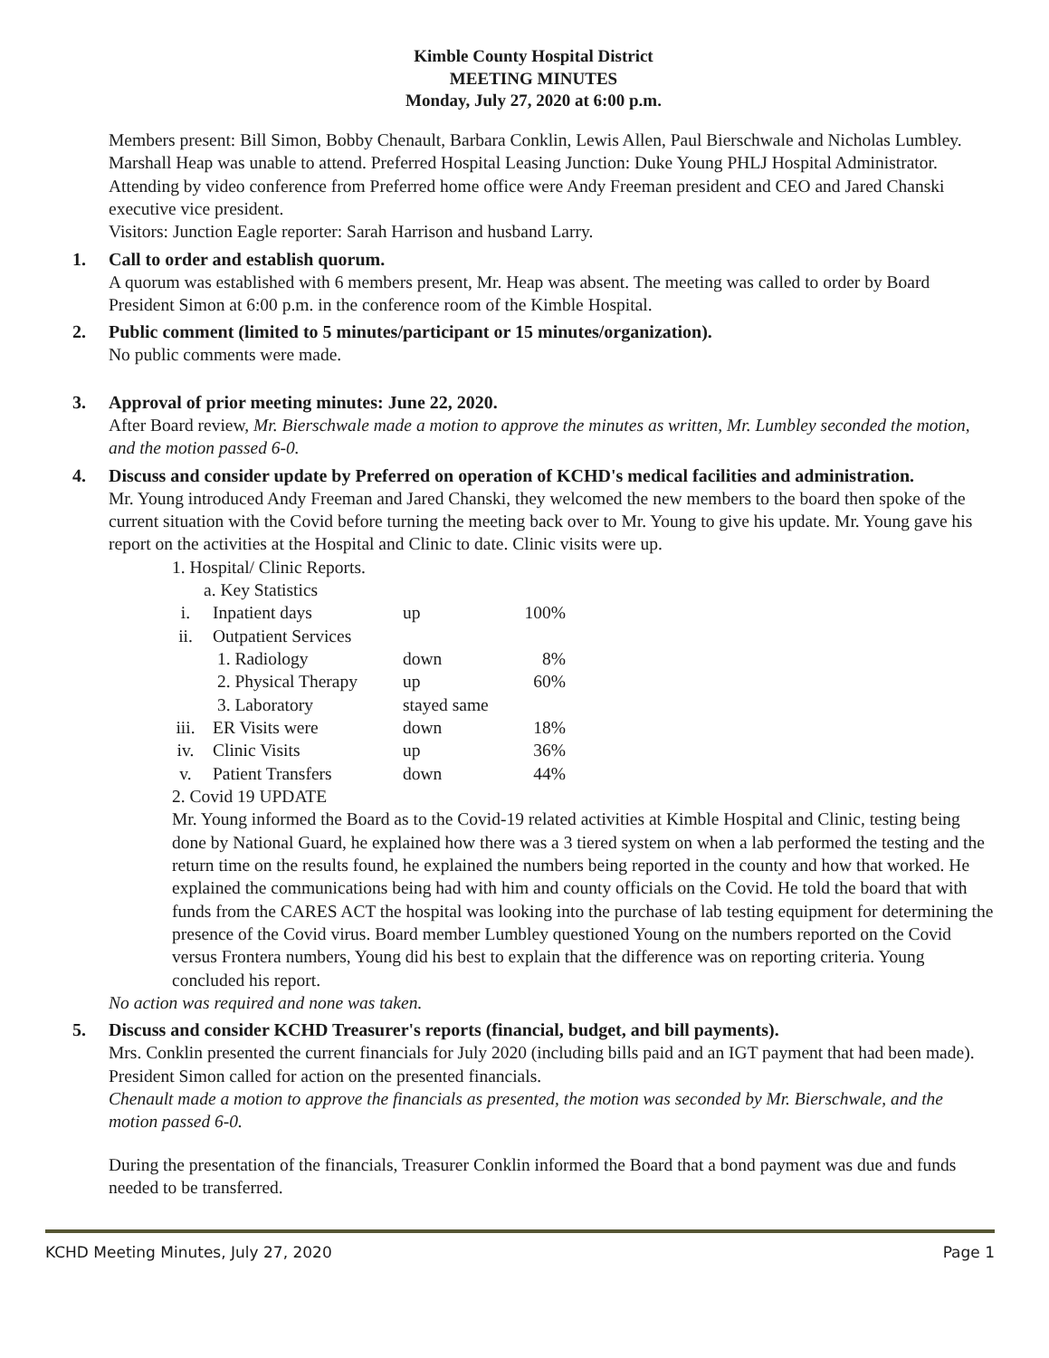Kimble County Hospital District
MEETING MINUTES
Monday, July 27, 2020 at 6:00 p.m.
Members present: Bill Simon, Bobby Chenault, Barbara Conklin, Lewis Allen, Paul Bierschwale and Nicholas Lumbley. Marshall Heap was unable to attend. Preferred Hospital Leasing Junction: Duke Young PHLJ Hospital Administrator. Attending by video conference from Preferred home office were Andy Freeman president and CEO and Jared Chanski executive vice president.
Visitors: Junction Eagle reporter: Sarah Harrison and husband Larry.
1. Call to order and establish quorum.
A quorum was established with 6 members present, Mr. Heap was absent. The meeting was called to order by Board President Simon at 6:00 p.m. in the conference room of the Kimble Hospital.
2. Public comment (limited to 5 minutes/participant or 15 minutes/organization).
No public comments were made.
3. Approval of prior meeting minutes: June 22, 2020.
After Board review, Mr. Bierschwale made a motion to approve the minutes as written, Mr. Lumbley seconded the motion, and the motion passed 6-0.
4. Discuss and consider update by Preferred on operation of KCHD's medical facilities and administration.
Mr. Young introduced Andy Freeman and Jared Chanski, they welcomed the new members to the board then spoke of the current situation with the Covid before turning the meeting back over to Mr. Young to give his update. Mr. Young gave his report on the activities at the Hospital and Clinic to date. Clinic visits were up.
1. Hospital/ Clinic Reports.
a. Key Statistics
i. Inpatient days up 100%
ii. Outpatient Services
1. Radiology down 8%
2. Physical Therapy up 60%
3. Laboratory stayed same
iii. ER Visits were down 18%
iv. Clinic Visits up 36%
v. Patient Transfers down 44%
2. Covid 19 UPDATE
Mr. Young informed the Board as to the Covid-19 related activities at Kimble Hospital and Clinic, testing being done by National Guard, he explained how there was a 3 tiered system on when a lab performed the testing and the return time on the results found, he explained the numbers being reported in the county and how that worked. He explained the communications being had with him and county officials on the Covid. He told the board that with funds from the CARES ACT the hospital was looking into the purchase of lab testing equipment for determining the presence of the Covid virus. Board member Lumbley questioned Young on the numbers reported on the Covid versus Frontera numbers, Young did his best to explain that the difference was on reporting criteria. Young concluded his report.
No action was required and none was taken.
5. Discuss and consider KCHD Treasurer's reports (financial, budget, and bill payments).
Mrs. Conklin presented the current financials for July 2020 (including bills paid and an IGT payment that had been made). President Simon called for action on the presented financials.
Chenault made a motion to approve the financials as presented, the motion was seconded by Mr. Bierschwale, and the motion passed 6-0.
During the presentation of the financials, Treasurer Conklin informed the Board that a bond payment was due and funds needed to be transferred.
KCHD Meeting Minutes, July 27, 2020 Page 1